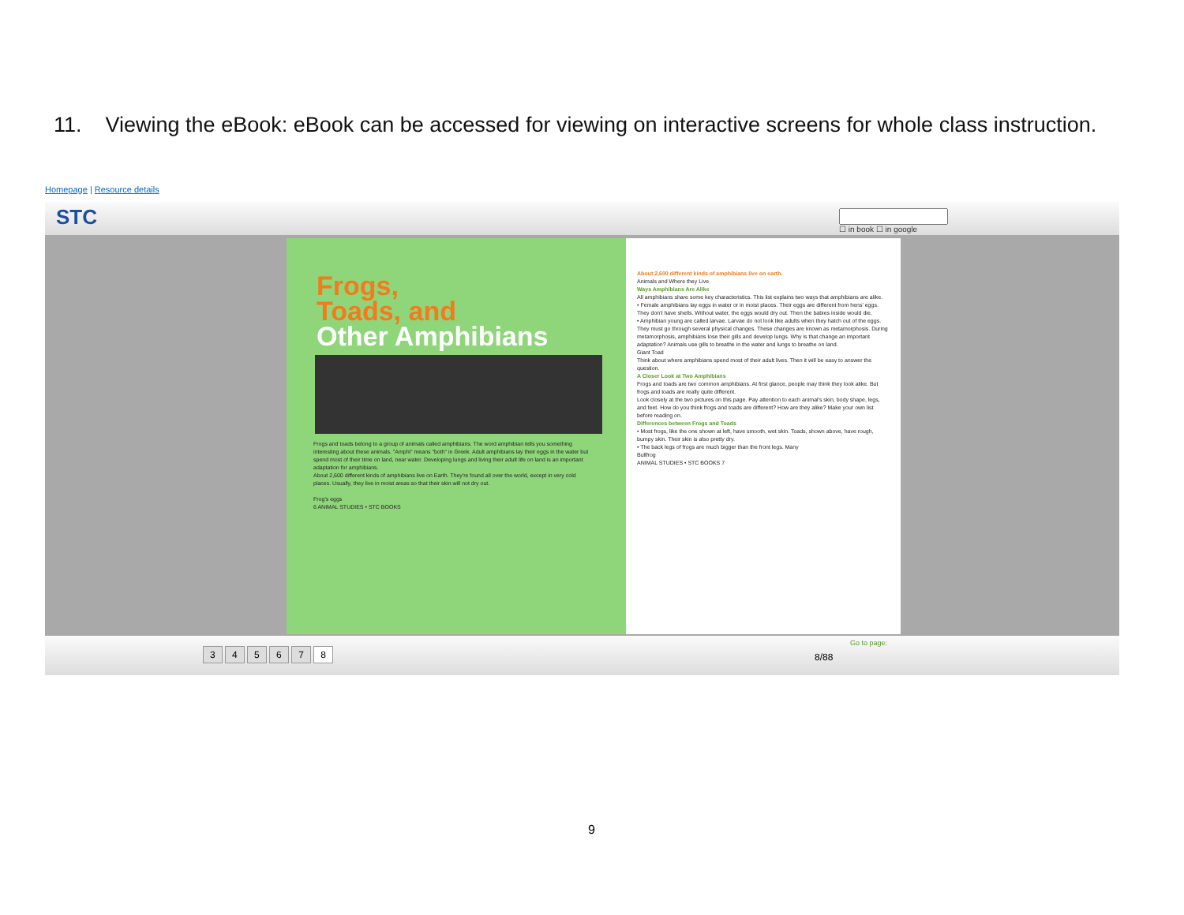11. Viewing the eBook: eBook can be accessed for viewing on interactive screens for whole class instruction.
Homepage | Resource details
STC
☐ in book ☐ in google
Frogs,
Toads, and
Other Amphibians
Frogs and toads belong to a group of animals called amphibians. The word amphibian tells you something interesting about these animals. "Amphi" means "both" in Greek. Adult amphibians lay their eggs in the water but spend most of their time on land, near water. Developing lungs and living their adult life on land is an important adaptation for amphibians.
About 2,600 different kinds of amphibians live on Earth. They're found all over the world, except in very cold places. Usually, they live in moist areas so that their skin will not dry out.
Frog's eggs
6 ANIMAL STUDIES • STC BOOKS
About 2,600 different kinds of amphibians live on earth.
Animals and Where they Live
Ways Amphibians Are Alike
All amphibians share some key characteristics. This list explains two ways that amphibians are alike.
• Female amphibians lay eggs in water or in moist places. Their eggs are different from hens' eggs. They don't have shells. Without water, the eggs would dry out. Then the babies inside would die.
• Amphibian young are called larvae. Larvae do not look like adults when they hatch out of the eggs. They must go through several physical changes. These changes are known as metamorphosis. During metamorphosis, amphibians lose their gills and develop lungs. Why is that change an important adaptation? Animals use gills to breathe in the water and lungs to breathe on land.
Giant Toad
Think about where amphibians spend most of their adult lives. Then it will be easy to answer the question.
A Closer Look at Two Amphibians
Frogs and toads are two common amphibians. At first glance, people may think they look alike. But frogs and toads are really quite different.
Look closely at the two pictures on this page. Pay attention to each animal's skin, body shape, legs, and feet. How do you think frogs and toads are different? How are they alike? Make your own list before reading on.
Differences between Frogs and Toads
• Most frogs, like the one shown at left, have smooth, wet skin. Toads, shown above, have rough, bumpy skin. Their skin is also pretty dry.
• The back legs of frogs are much bigger than the front legs. Many
Bullfrog
ANIMAL STUDIES • STC BOOKS 7
3 4 5 6 7 8
8/88
Go to page:
9